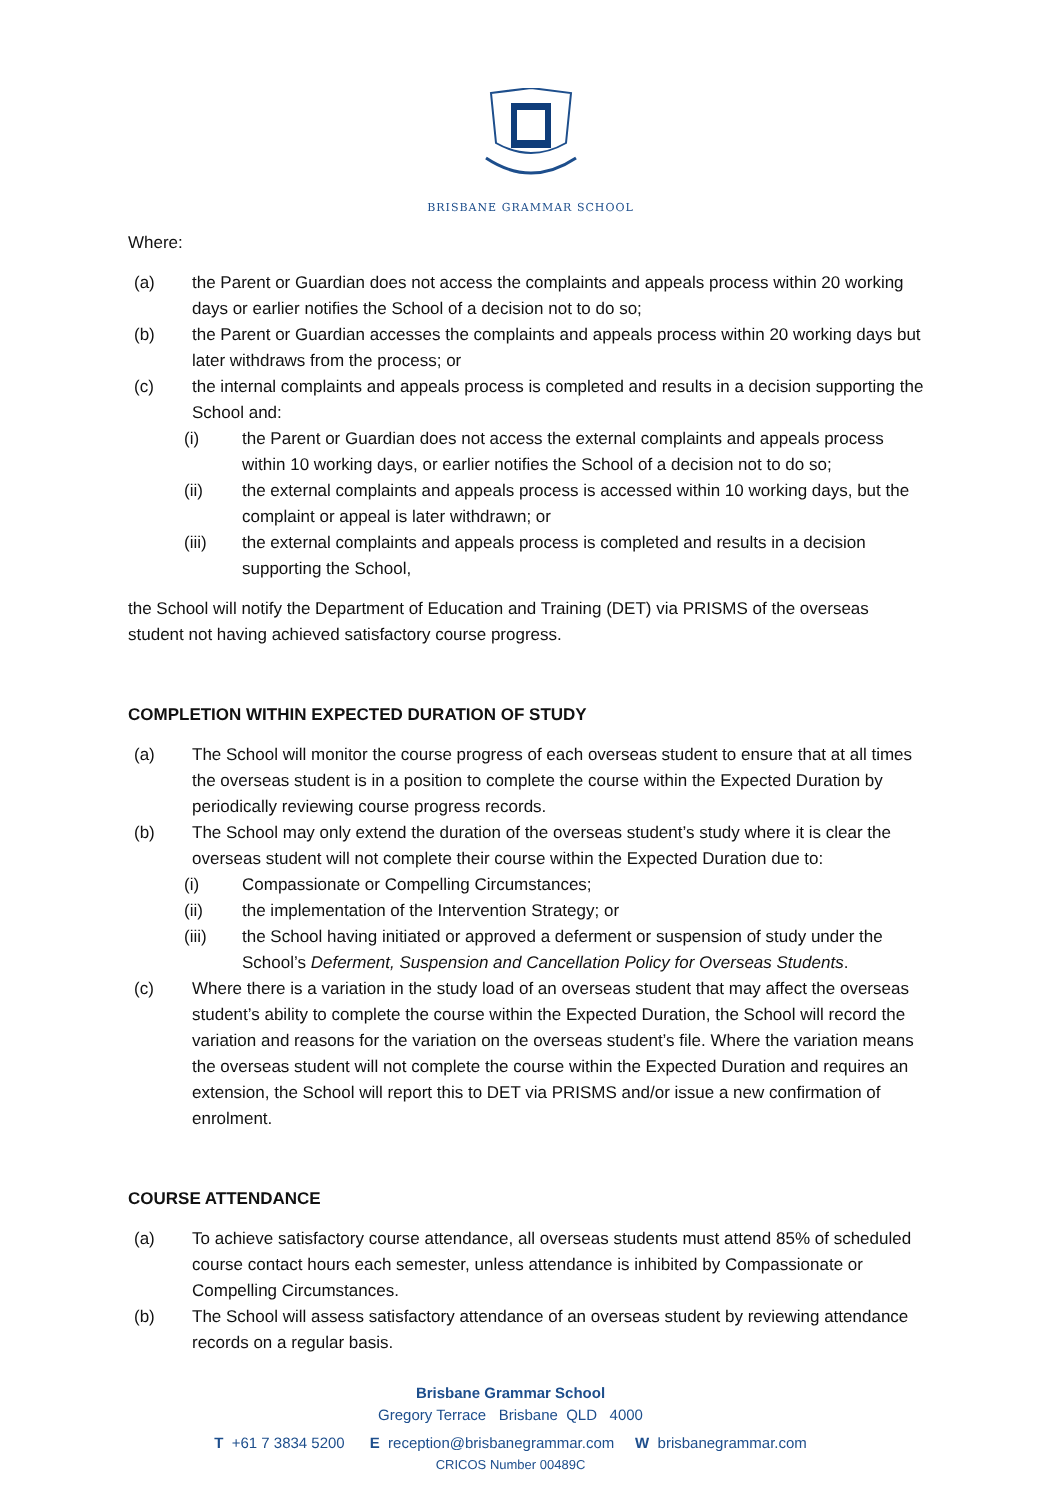BRISBANE GRAMMAR SCHOOL
Where:
(a) the Parent or Guardian does not access the complaints and appeals process within 20 working days or earlier notifies the School of a decision not to do so;
(b) the Parent or Guardian accesses the complaints and appeals process within 20 working days but later withdraws from the process; or
(c) the internal complaints and appeals process is completed and results in a decision supporting the School and:
(i) the Parent or Guardian does not access the external complaints and appeals process within 10 working days, or earlier notifies the School of a decision not to do so;
(ii) the external complaints and appeals process is accessed within 10 working days, but the complaint or appeal is later withdrawn; or
(iii) the external complaints and appeals process is completed and results in a decision supporting the School,
the School will notify the Department of Education and Training (DET) via PRISMS of the overseas student not having achieved satisfactory course progress.
COMPLETION WITHIN EXPECTED DURATION OF STUDY
(a) The School will monitor the course progress of each overseas student to ensure that at all times the overseas student is in a position to complete the course within the Expected Duration by periodically reviewing course progress records.
(b) The School may only extend the duration of the overseas student’s study where it is clear the overseas student will not complete their course within the Expected Duration due to:
(i) Compassionate or Compelling Circumstances;
(ii) the implementation of the Intervention Strategy; or
(iii) the School having initiated or approved a deferment or suspension of study under the School’s Deferment, Suspension and Cancellation Policy for Overseas Students.
(c) Where there is a variation in the study load of an overseas student that may affect the overseas student’s ability to complete the course within the Expected Duration, the School will record the variation and reasons for the variation on the overseas student’s file. Where the variation means the overseas student will not complete the course within the Expected Duration and requires an extension, the School will report this to DET via PRISMS and/or issue a new confirmation of enrolment.
COURSE ATTENDANCE
(a) To achieve satisfactory course attendance, all overseas students must attend 85% of scheduled course contact hours each semester, unless attendance is inhibited by Compassionate or Compelling Circumstances.
(b) The School will assess satisfactory attendance of an overseas student by reviewing attendance records on a regular basis.
Brisbane Grammar School
Gregory Terrace Brisbane QLD 4000
T +61 7 3834 5200 E reception@brisbanegrammar.com W brisbanegrammar.com
CRICOS Number 00489C